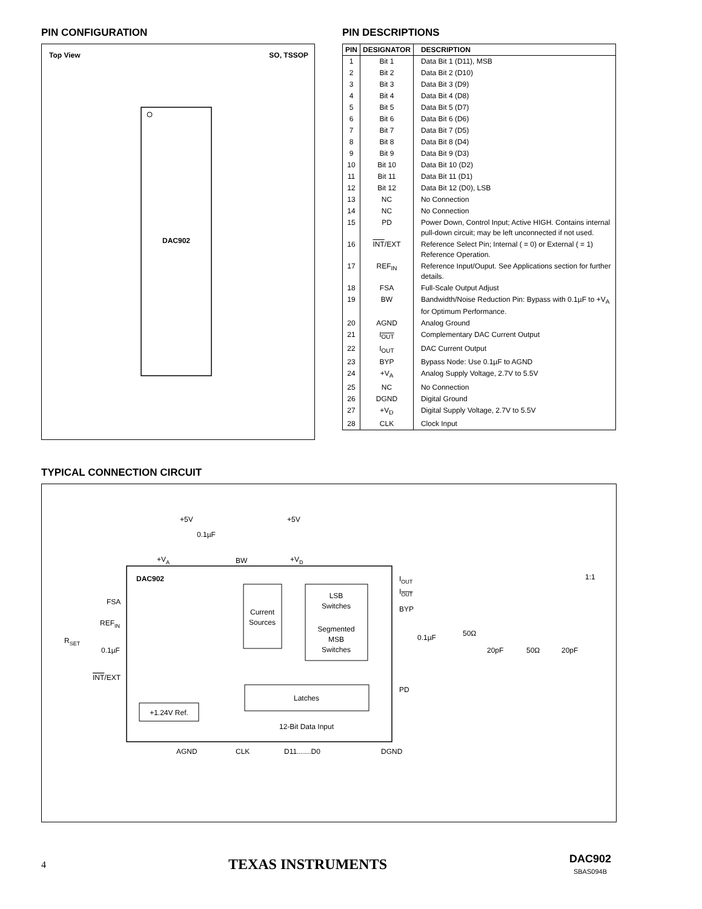PIN CONFIGURATION
Top View
SO, TSSOP
DAC902
PIN DESCRIPTIONS
| PIN | DESIGNATOR | DESCRIPTION |
| --- | --- | --- |
| 1 | Bit 1 | Data Bit 1 (D11), MSB |
| 2 | Bit 2 | Data Bit 2 (D10) |
| 3 | Bit 3 | Data Bit 3 (D9) |
| 4 | Bit 4 | Data Bit 4 (D8) |
| 5 | Bit 5 | Data Bit 5 (D7) |
| 6 | Bit 6 | Data Bit 6 (D6) |
| 7 | Bit 7 | Data Bit 7 (D5) |
| 8 | Bit 8 | Data Bit 8 (D4) |
| 9 | Bit 9 | Data Bit 9 (D3) |
| 10 | Bit 10 | Data Bit 10 (D2) |
| 11 | Bit 11 | Data Bit 11 (D1) |
| 12 | Bit 12 | Data Bit 12 (D0), LSB |
| 13 | NC | No Connection |
| 14 | NC | No Connection |
| 15 | PD | Power Down, Control Input; Active HIGH. Contains internal pull-down circuit; may be left unconnected if not used. |
| 16 | INT /EXT | Reference Select Pin; Internal ( = 0) or External ( = 1) Reference Operation. |
| 17 | REF<sub>IN</sub> | Reference Input/Ouput. See Applications section for further details. |
| 18 | FSA | Full-Scale Output Adjust |
| 19 | BW | Bandwidth/Noise Reduction Pin: Bypass with 0.1µF to +V<sub>A</sub> for Optimum Performance. |
| 20 | AGND | Analog Ground |
| 21 | I<sub>OUT</sub> | Complementary DAC Current Output |
| 22 | I<sub>OUT</sub> | DAC Current Output |
| 23 | BYP | Bypass Node: Use 0.1µF to AGND |
| 24 | +V<sub>A</sub> | Analog Supply Voltage, 2.7V to 5.5V |
| 25 | NC | No Connection |
| 26 | DGND | Digital Ground |
| 27 | +V<sub>D</sub> | Digital Supply Voltage, 2.7V to 5.5V |
| 28 | CLK | Clock Input |
TYPICAL CONNECTION CIRCUIT
DAC902
Current
Sources
LSB
Switches
Segmented
MSB
Switches
Latches
+1.24V Ref.
12-Bit Data Input
+5V
+5V
0.1µF
+VA
BW
+VD
FSA
REFIN
RSET
0.1µF
INT/EXT
IOUT
IOUT
BYP
0.1µF
50Ω
20pF
50Ω
20pF
1:1
PD
AGND
CLK
D11.......D0
DGND
4 TEXAS INSTRUMENTS DAC902
SBAS094B